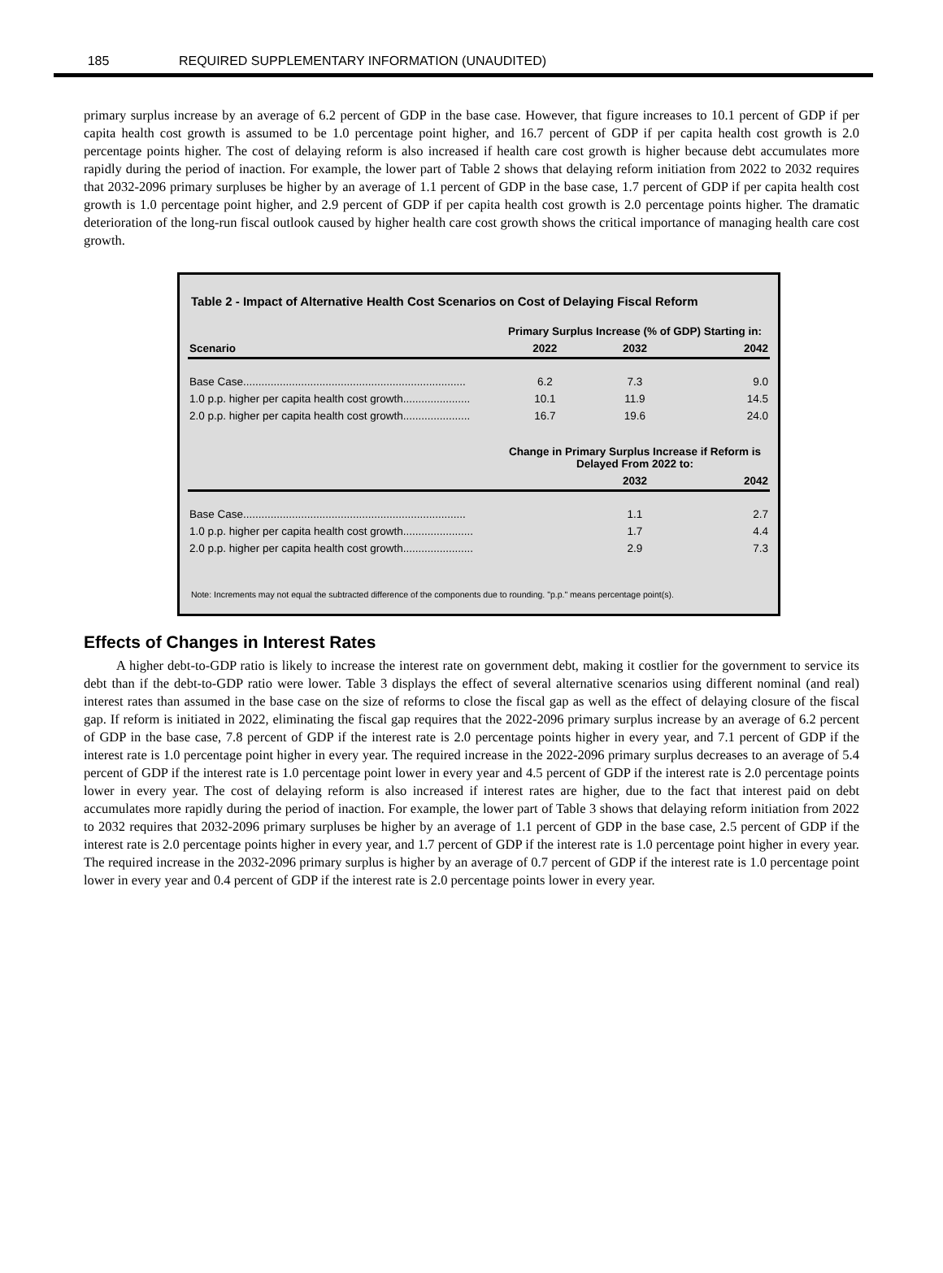185 REQUIRED SUPPLEMENTARY INFORMATION (UNAUDITED)
primary surplus increase by an average of 6.2 percent of GDP in the base case. However, that figure increases to 10.1 percent of GDP if per capita health cost growth is assumed to be 1.0 percentage point higher, and 16.7 percent of GDP if per capita health cost growth is 2.0 percentage points higher. The cost of delaying reform is also increased if health care cost growth is higher because debt accumulates more rapidly during the period of inaction. For example, the lower part of Table 2 shows that delaying reform initiation from 2022 to 2032 requires that 2032-2096 primary surpluses be higher by an average of 1.1 percent of GDP in the base case, 1.7 percent of GDP if per capita health cost growth is 1.0 percentage point higher, and 2.9 percent of GDP if per capita health cost growth is 2.0 percentage points higher. The dramatic deterioration of the long-run fiscal outlook caused by higher health care cost growth shows the critical importance of managing health care cost growth.
Table 2 - Impact of Alternative Health Cost Scenarios on Cost of Delaying Fiscal Reform
| | Primary Surplus Increase (% of GDP) Starting in: | | |
| --- | --- | --- | --- |
| Scenario | 2022 | 2032 | 2042 |
| Base Case......................................................................... | 6.2 | 7.3 | 9.0 |
| 1.0 p.p. higher per capita health cost growth...................... | 10.1 | 11.9 | 14.5 |
| 2.0 p.p. higher per capita health cost growth...................... | 16.7 | 19.6 | 24.0 |
| | Change in Primary Surplus Increase if Reform is Delayed From 2022 to: | | |
| | | 2032 | 2042 |
| Base Case......................................................................... | | 1.1 | 2.7 |
| 1.0 p.p. higher per capita health cost growth....................... | | 1.7 | 4.4 |
| 2.0 p.p. higher per capita health cost growth....................... | | 2.9 | 7.3 |
Note: Increments may not equal the subtracted difference of the components due to rounding. "p.p." means percentage point(s).
Effects of Changes in Interest Rates
A higher debt-to-GDP ratio is likely to increase the interest rate on government debt, making it costlier for the government to service its debt than if the debt-to-GDP ratio were lower. Table 3 displays the effect of several alternative scenarios using different nominal (and real) interest rates than assumed in the base case on the size of reforms to close the fiscal gap as well as the effect of delaying closure of the fiscal gap. If reform is initiated in 2022, eliminating the fiscal gap requires that the 2022-2096 primary surplus increase by an average of 6.2 percent of GDP in the base case, 7.8 percent of GDP if the interest rate is 2.0 percentage points higher in every year, and 7.1 percent of GDP if the interest rate is 1.0 percentage point higher in every year. The required increase in the 2022-2096 primary surplus decreases to an average of 5.4 percent of GDP if the interest rate is 1.0 percentage point lower in every year and 4.5 percent of GDP if the interest rate is 2.0 percentage points lower in every year. The cost of delaying reform is also increased if interest rates are higher, due to the fact that interest paid on debt accumulates more rapidly during the period of inaction. For example, the lower part of Table 3 shows that delaying reform initiation from 2022 to 2032 requires that 2032-2096 primary surpluses be higher by an average of 1.1 percent of GDP in the base case, 2.5 percent of GDP if the interest rate is 2.0 percentage points higher in every year, and 1.7 percent of GDP if the interest rate is 1.0 percentage point higher in every year. The required increase in the 2032-2096 primary surplus is higher by an average of 0.7 percent of GDP if the interest rate is 1.0 percentage point lower in every year and 0.4 percent of GDP if the interest rate is 2.0 percentage points lower in every year.